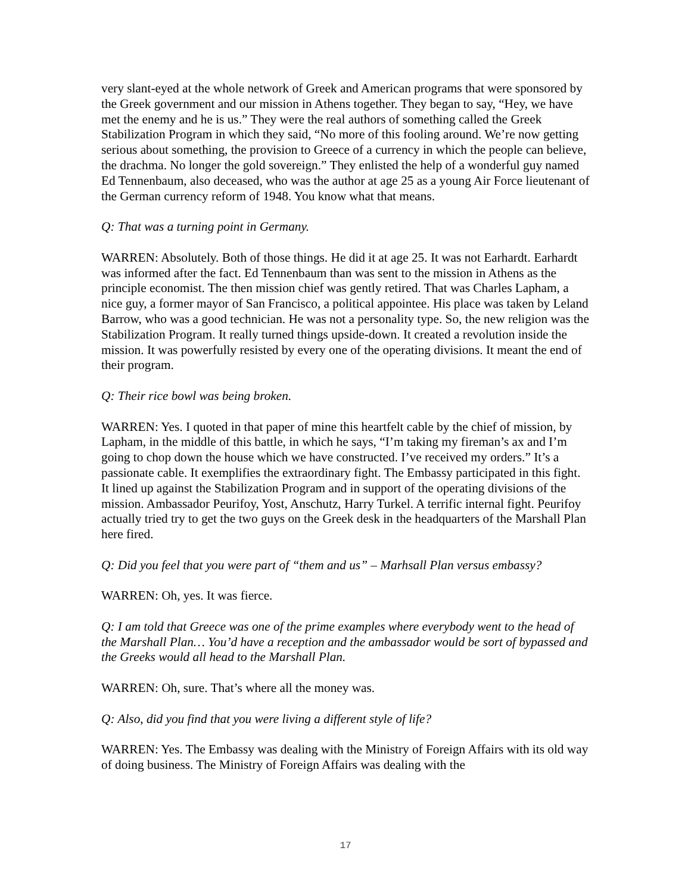very slant-eyed at the whole network of Greek and American programs that were sponsored by the Greek government and our mission in Athens together. They began to say, “Hey, we have met the enemy and he is us.” They were the real authors of something called the Greek Stabilization Program in which they said, “No more of this fooling around. We’re now getting serious about something, the provision to Greece of a currency in which the people can believe, the drachma. No longer the gold sovereign.” They enlisted the help of a wonderful guy named Ed Tennenbaum, also deceased, who was the author at age 25 as a young Air Force lieutenant of the German currency reform of 1948. You know what that means.
Q: That was a turning point in Germany.
WARREN: Absolutely. Both of those things. He did it at age 25. It was not Earhardt. Earhardt was informed after the fact. Ed Tennenbaum than was sent to the mission in Athens as the principle economist. The then mission chief was gently retired. That was Charles Lapham, a nice guy, a former mayor of San Francisco, a political appointee. His place was taken by Leland Barrow, who was a good technician. He was not a personality type. So, the new religion was the Stabilization Program. It really turned things upside-down. It created a revolution inside the mission. It was powerfully resisted by every one of the operating divisions. It meant the end of their program.
Q: Their rice bowl was being broken.
WARREN: Yes. I quoted in that paper of mine this heartfelt cable by the chief of mission, by Lapham, in the middle of this battle, in which he says, “I’m taking my fireman’s ax and I’m going to chop down the house which we have constructed. I’ve received my orders.” It’s a passionate cable. It exemplifies the extraordinary fight. The Embassy participated in this fight. It lined up against the Stabilization Program and in support of the operating divisions of the mission. Ambassador Peurifoy, Yost, Anschutz, Harry Turkel. A terrific internal fight. Peurifoy actually tried try to get the two guys on the Greek desk in the headquarters of the Marshall Plan here fired.
Q: Did you feel that you were part of “them and us” – Marhsall Plan versus embassy?
WARREN: Oh, yes. It was fierce.
Q: I am told that Greece was one of the prime examples where everybody went to the head of the Marshall Plan… You’d have a reception and the ambassador would be sort of bypassed and the Greeks would all head to the Marshall Plan.
WARREN: Oh, sure. That’s where all the money was.
Q: Also, did you find that you were living a different style of life?
WARREN: Yes. The Embassy was dealing with the Ministry of Foreign Affairs with its old way of doing business. The Ministry of Foreign Affairs was dealing with the
17